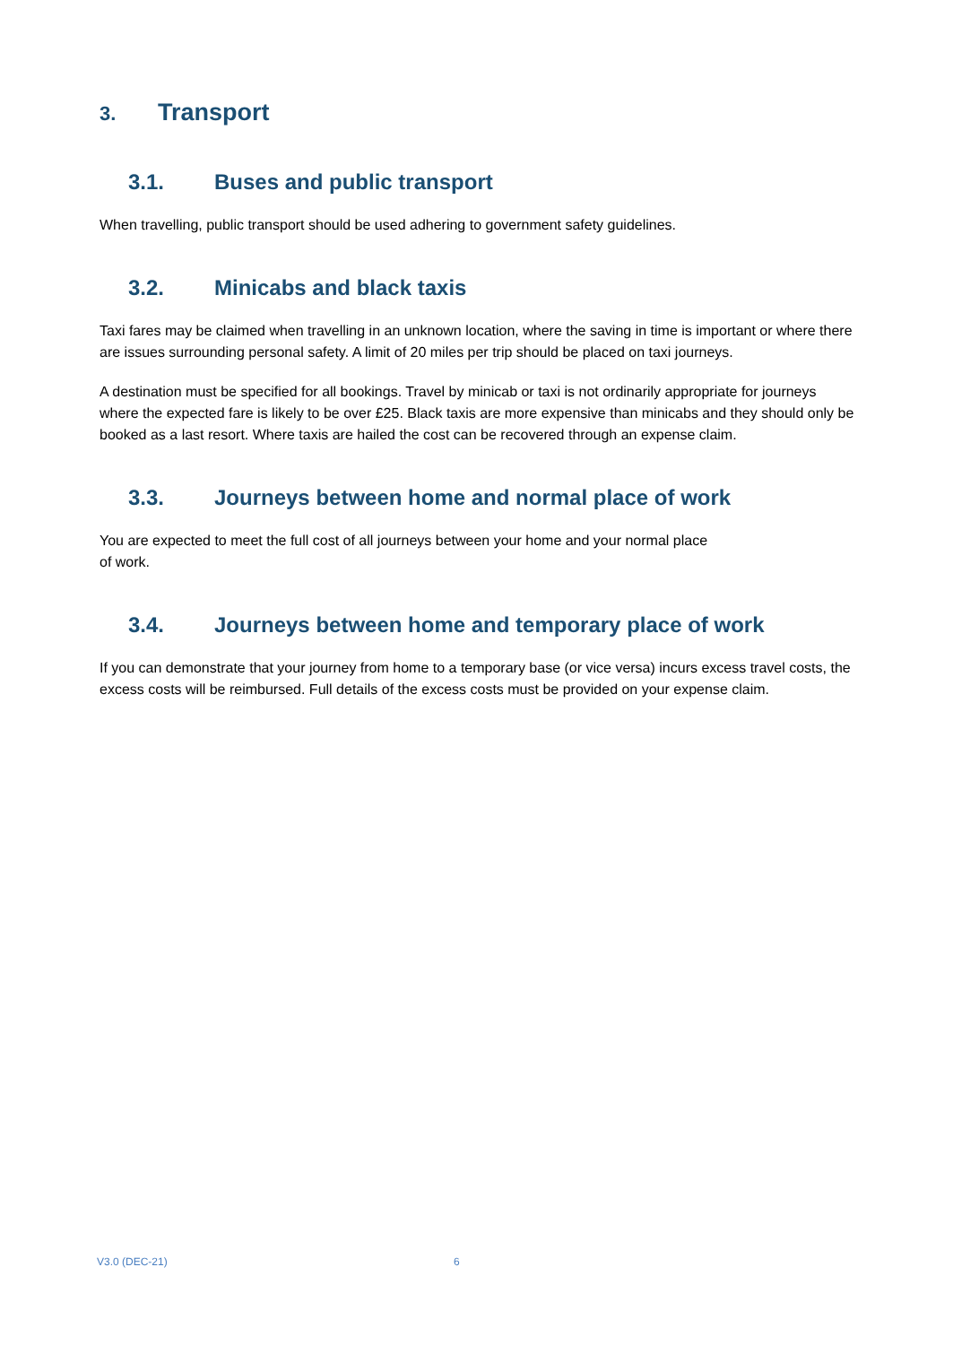3. Transport
3.1. Buses and public transport
When travelling, public transport should be used adhering to government safety guidelines.
3.2. Minicabs and black taxis
Taxi fares may be claimed when travelling in an unknown location, where the saving in time is important or where there are issues surrounding personal safety. A limit of 20 miles per trip should be placed on taxi journeys.
A destination must be specified for all bookings. Travel by minicab or taxi is not ordinarily appropriate for journeys where the expected fare is likely to be over £25. Black taxis are more expensive than minicabs and they should only be booked as a last resort. Where taxis are hailed the cost can be recovered through an expense claim.
3.3. Journeys between home and normal place of work
You are expected to meet the full cost of all journeys between your home and your normal place
of work.
3.4. Journeys between home and temporary place of work
If you can demonstrate that your journey from home to a temporary base (or vice versa) incurs excess travel costs, the excess costs will be reimbursed. Full details of the excess costs must be provided on your expense claim.
V3.0 (DEC-21) 6